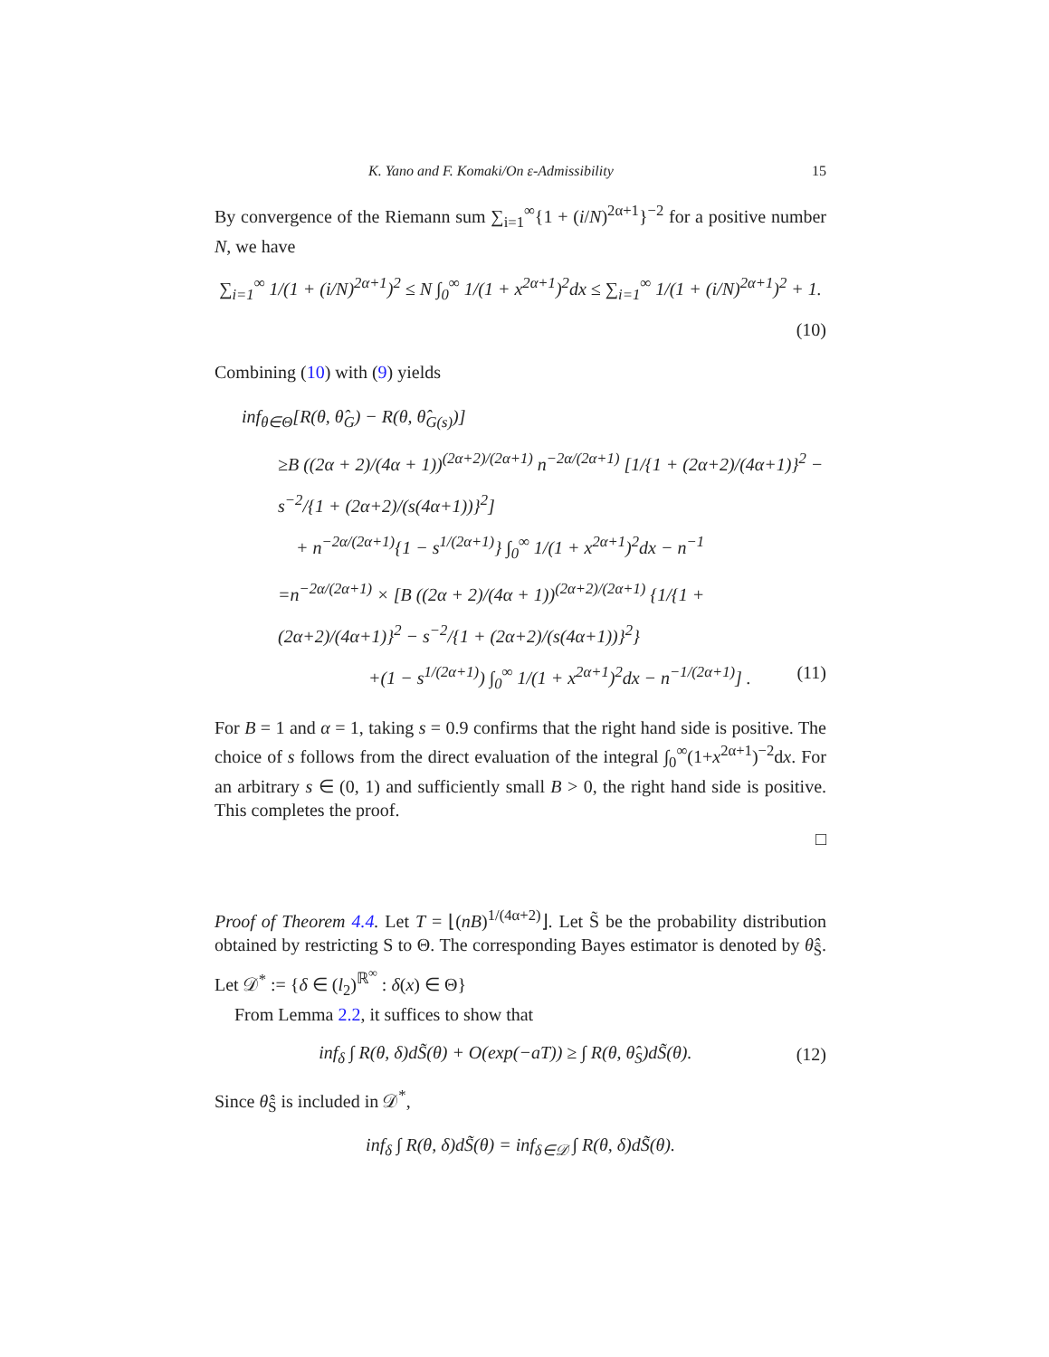K. Yano and F. Komaki/On ε-Admissibility 15
By convergence of the Riemann sum ∑<sub>i=1</sub><sup>∞</sup>{1 + (i/N)<sup>2α+1</sup>}<sup>−2</sup> for a positive number N, we have
∑<sub>i=1</sub><sup>∞</sup> 1/(1 + (i/N)<sup>2α+1</sup>)<sup>2</sup> ≤ N ∫<sub>0</sub><sup>∞</sup> 1/(1 + x<sup>2α+1</sup>)<sup>2</sup>dx ≤ ∑<sub>i=1</sub><sup>∞</sup> 1/(1 + (i/N)<sup>2α+1</sup>)<sup>2</sup> + 1.
(10)
Combining (10) with (9) yields
inf<sub>θ∈Θ</sub>[R(θ, θ̂<sub>G</sub>) − R(θ, θ̂<sub>G(s)</sub>)]
≥B ((2α + 2)/(4α + 1))<sup>(2α+2)/(2α+1)</sup> n<sup>−2α/(2α+1)</sup> [1/{1 + (2α+2)/(4α+1)}<sup>2</sup> − s<sup>−2</sup>/{1 + (2α+2)/(s(4α+1))}<sup>2</sup>]
+ n<sup>−2α/(2α+1)</sup>{1 − s<sup>1/(2α+1)</sup>} ∫<sub>0</sub><sup>∞</sup> 1/(1 + x<sup>2α+1</sup>)<sup>2</sup>dx − n<sup>−1</sup>
=n<sup>−2α/(2α+1)</sup> × [B ((2α + 2)/(4α + 1))<sup>(2α+2)/(2α+1)</sup> {1/{1 + (2α+2)/(4α+1)}<sup>2</sup> − s<sup>−2</sup>/{1 + (2α+2)/(s(4α+1))}<sup>2</sup>}
+(1 − s<sup>1/(2α+1)</sup>) ∫<sub>0</sub><sup>∞</sup> 1/(1 + x<sup>2α+1</sup>)<sup>2</sup>dx − n<sup>−1/(2α+1)</sup>] . (11)
For B = 1 and α = 1, taking s = 0.9 confirms that the right hand side is positive. The choice of s follows from the direct evaluation of the integral ∫<sub>0</sub><sup>∞</sup>(1+x<sup>2α+1</sup>)<sup>−2</sup>dx. For an arbitrary s ∈ (0, 1) and sufficiently small B > 0, the right hand side is positive. This completes the proof.
□
Proof of Theorem 4.4. Let T = ⌊(nB)<sup>1/(4α+2)</sup>⌋. Let S̃ be the probability distribution obtained by restricting S to Θ. The corresponding Bayes estimator is denoted by θ̂<sub>S̃</sub>. Let 𝒟<sup>*</sup> := {δ ∈ (l<sub>2</sub>)<sup>ℝ<sup>∞</sup></sup> : δ(x) ∈ Θ}
From Lemma 2.2, it suffices to show that
inf<sub>δ</sub> ∫ R(θ, δ)dS̃(θ) + O(exp(−aT)) ≥ ∫ R(θ, θ̂<sub>S</sub>)dS̃(θ). (12)
Since θ̂<sub>S̃</sub> is included in 𝒟<sup>*</sup>,
inf<sub>δ</sub> ∫ R(θ, δ)dS̃(θ) = inf<sub>δ∈𝒟</sub> ∫ R(θ, δ)dS̃(θ).